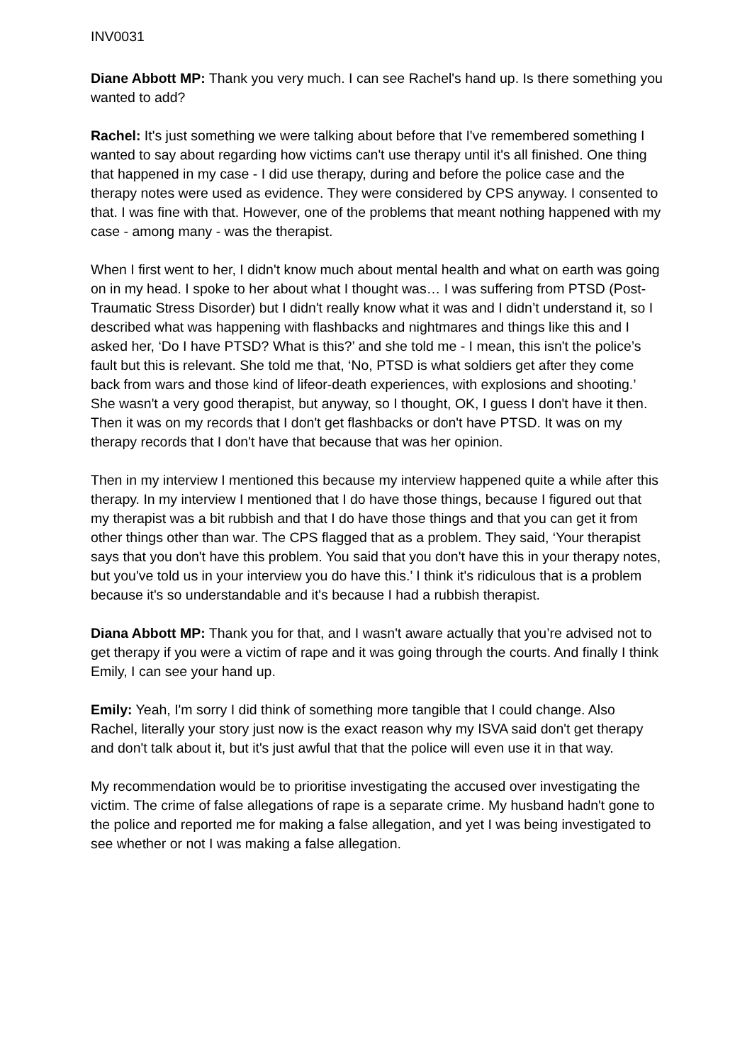INV0031
Diane Abbott MP: Thank you very much. I can see Rachel's hand up. Is there something you wanted to add?
Rachel: It's just something we were talking about before that I've remembered something I wanted to say about regarding how victims can't use therapy until it's all finished. One thing that happened in my case - I did use therapy, during and before the police case and the therapy notes were used as evidence. They were considered by CPS anyway. I consented to that. I was fine with that. However, one of the problems that meant nothing happened with my case - among many - was the therapist.
When I first went to her, I didn't know much about mental health and what on earth was going on in my head. I spoke to her about what I thought was… I was suffering from PTSD (Post-Traumatic Stress Disorder) but I didn't really know what it was and I didn’t understand it, so I described what was happening with flashbacks and nightmares and things like this and I asked her, ‘Do I have PTSD? What is this?’ and she told me - I mean, this isn't the police’s fault but this is relevant. She told me that, ‘No, PTSD is what soldiers get after they come back from wars and those kind of lifeor-death experiences, with explosions and shooting.’ She wasn't a very good therapist, but anyway, so I thought, OK, I guess I don't have it then. Then it was on my records that I don't get flashbacks or don't have PTSD. It was on my therapy records that I don't have that because that was her opinion.
Then in my interview I mentioned this because my interview happened quite a while after this therapy. In my interview I mentioned that I do have those things, because I figured out that my therapist was a bit rubbish and that I do have those things and that you can get it from other things other than war. The CPS flagged that as a problem. They said, ‘Your therapist says that you don't have this problem. You said that you don't have this in your therapy notes, but you've told us in your interview you do have this.’ I think it's ridiculous that is a problem because it's so understandable and it's because I had a rubbish therapist.
Diana Abbott MP: Thank you for that, and I wasn't aware actually that you’re advised not to get therapy if you were a victim of rape and it was going through the courts. And finally I think Emily, I can see your hand up.
Emily: Yeah, I'm sorry I did think of something more tangible that I could change. Also Rachel, literally your story just now is the exact reason why my ISVA said don't get therapy and don't talk about it, but it's just awful that that the police will even use it in that way.
My recommendation would be to prioritise investigating the accused over investigating the victim. The crime of false allegations of rape is a separate crime. My husband hadn't gone to the police and reported me for making a false allegation, and yet I was being investigated to see whether or not I was making a false allegation.